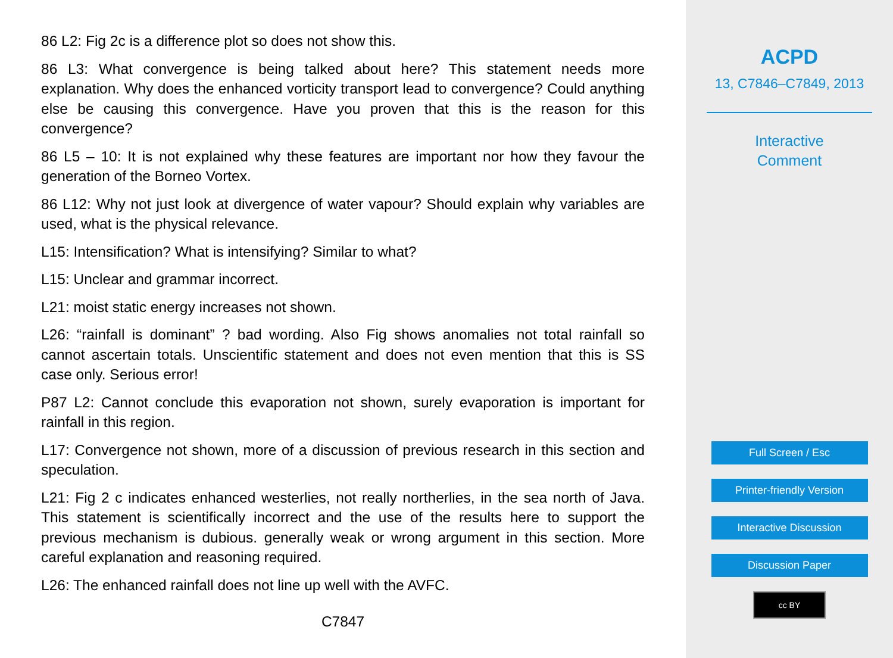86 L2: Fig 2c is a difference plot so does not show this.
86 L3: What convergence is being talked about here? This statement needs more explanation. Why does the enhanced vorticity transport lead to convergence? Could anything else be causing this convergence. Have you proven that this is the reason for this convergence?
86 L5 – 10: It is not explained why these features are important nor how they favour the generation of the Borneo Vortex.
86 L12: Why not just look at divergence of water vapour? Should explain why variables are used, what is the physical relevance.
L15: Intensification? What is intensifying? Similar to what?
L15: Unclear and grammar incorrect.
L21: moist static energy increases not shown.
L26: “rainfall is dominant” ? bad wording. Also Fig shows anomalies not total rainfall so cannot ascertain totals. Unscientific statement and does not even mention that this is SS case only. Serious error!
P87 L2: Cannot conclude this evaporation not shown, surely evaporation is important for rainfall in this region.
L17: Convergence not shown, more of a discussion of previous research in this section and speculation.
L21: Fig 2 c indicates enhanced westerlies, not really northerlies, in the sea north of Java. This statement is scientifically incorrect and the use of the results here to support the previous mechanism is dubious. generally weak or wrong argument in this section. More careful explanation and reasoning required.
L26: The enhanced rainfall does not line up well with the AVFC.
C7847
ACPD
13, C7846–C7849, 2013
Interactive
Comment
Full Screen / Esc
Printer-friendly Version
Interactive Discussion
Discussion Paper
cc BY